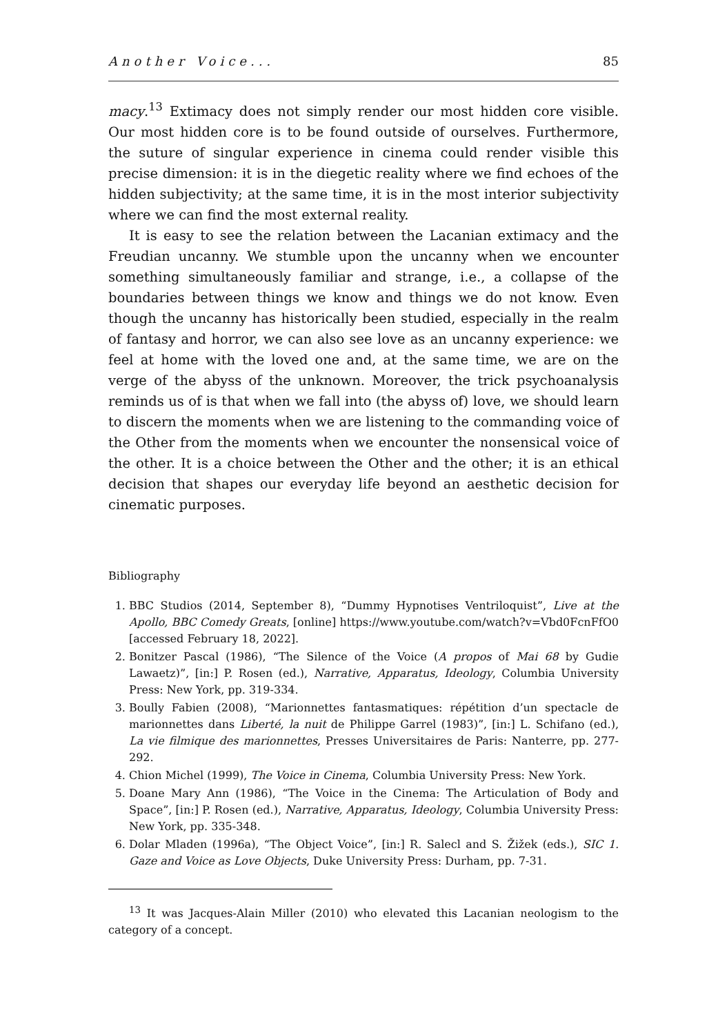Another Voice... 85
macy.<sup>13</sup> Extimacy does not simply render our most hidden core visible. Our most hidden core is to be found outside of ourselves. Furthermore, the suture of singular experience in cinema could render visible this precise dimension: it is in the diegetic reality where we find echoes of the hidden subjectivity; at the same time, it is in the most interior subjectivity where we can find the most external reality.
It is easy to see the relation between the Lacanian extimacy and the Freudian uncanny. We stumble upon the uncanny when we encounter something simultaneously familiar and strange, i.e., a collapse of the boundaries between things we know and things we do not know. Even though the uncanny has historically been studied, especially in the realm of fantasy and horror, we can also see love as an uncanny experience: we feel at home with the loved one and, at the same time, we are on the verge of the abyss of the unknown. Moreover, the trick psychoanalysis reminds us of is that when we fall into (the abyss of) love, we should learn to discern the moments when we are listening to the commanding voice of the Other from the moments when we encounter the nonsensical voice of the other. It is a choice between the Other and the other; it is an ethical decision that shapes our everyday life beyond an aesthetic decision for cinematic purposes.
Bibliography
1. BBC Studios (2014, September 8), “Dummy Hypnotises Ventriloquist”, Live at the Apollo, BBC Comedy Greats, [online] https://www.youtube.com/watch?v=Vbd0FcnFfO0 [accessed February 18, 2022].
2. Bonitzer Pascal (1986), “The Silence of the Voice (A propos of Mai 68 by Gudie Lawaetz)”, [in:] P. Rosen (ed.), Narrative, Apparatus, Ideology, Columbia University Press: New York, pp. 319-334.
3. Boully Fabien (2008), “Marionnettes fantasmatiques: répétition d’un spectacle de marionnettes dans Liberté, la nuit de Philippe Garrel (1983)”, [in:] L. Schifano (ed.), La vie filmique des marionnettes, Presses Universitaires de Paris: Nanterre, pp. 277-292.
4. Chion Michel (1999), The Voice in Cinema, Columbia University Press: New York.
5. Doane Mary Ann (1986), “The Voice in the Cinema: The Articulation of Body and Space”, [in:] P. Rosen (ed.), Narrative, Apparatus, Ideology, Columbia University Press: New York, pp. 335-348.
6. Dolar Mladen (1996a), “The Object Voice”, [in:] R. Salecl and S. Žižek (eds.), SIC 1. Gaze and Voice as Love Objects, Duke University Press: Durham, pp. 7-31.
<sup>13</sup> It was Jacques-Alain Miller (2010) who elevated this Lacanian neologism to the category of a concept.